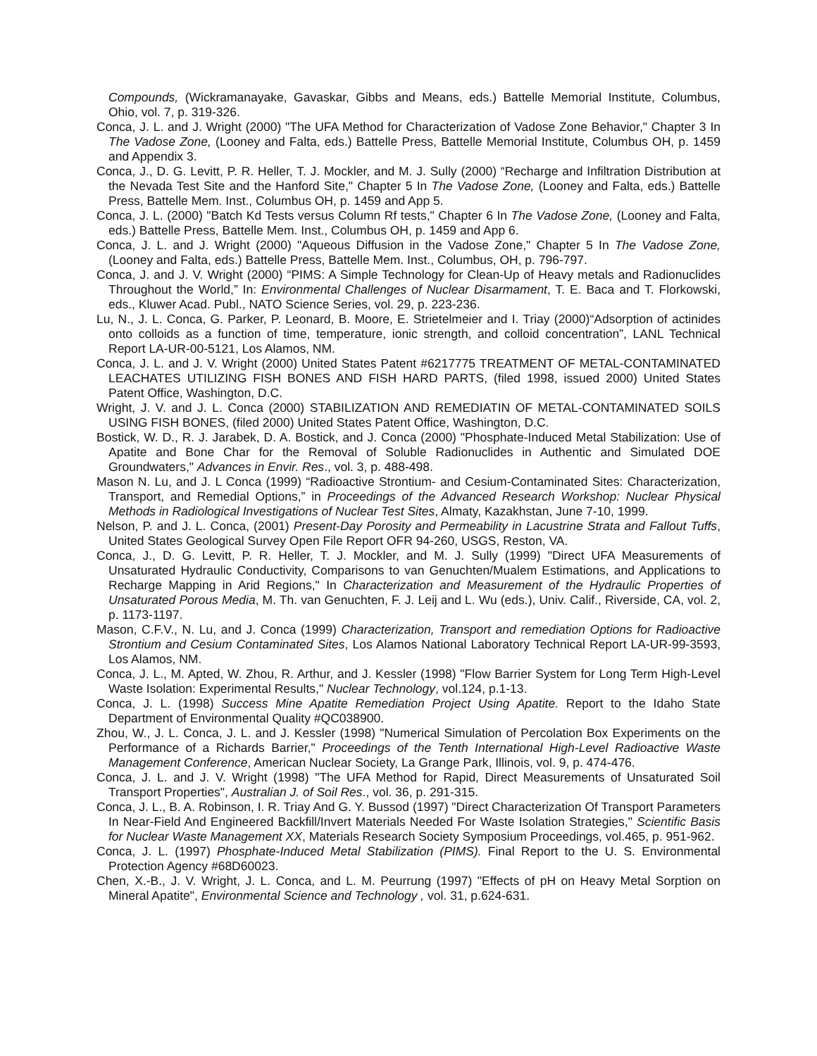Compounds, (Wickramanayake, Gavaskar, Gibbs and Means, eds.) Battelle Memorial Institute, Columbus, Ohio, vol. 7, p. 319-326.
Conca, J. L. and J. Wright (2000) "The UFA Method for Characterization of Vadose Zone Behavior," Chapter 3 In The Vadose Zone, (Looney and Falta, eds.) Battelle Press, Battelle Memorial Institute, Columbus OH, p. 1459 and Appendix 3.
Conca, J., D. G. Levitt, P. R. Heller, T. J. Mockler, and M. J. Sully (2000) “Recharge and Infiltration Distribution at the Nevada Test Site and the Hanford Site," Chapter 5 In The Vadose Zone, (Looney and Falta, eds.) Battelle Press, Battelle Mem. Inst., Columbus OH, p. 1459 and App 5.
Conca, J. L. (2000) "Batch Kd Tests versus Column Rf tests," Chapter 6 In The Vadose Zone, (Looney and Falta, eds.) Battelle Press, Battelle Mem. Inst., Columbus OH, p. 1459 and App 6.
Conca, J. L. and J. Wright (2000) "Aqueous Diffusion in the Vadose Zone," Chapter 5 In The Vadose Zone, (Looney and Falta, eds.) Battelle Press, Battelle Mem. Inst., Columbus, OH, p. 796-797.
Conca, J. and J. V. Wright (2000) “PIMS: A Simple Technology for Clean-Up of Heavy metals and Radionuclides Throughout the World,” In: Environmental Challenges of Nuclear Disarmament, T. E. Baca and T. Florkowski, eds., Kluwer Acad. Publ., NATO Science Series, vol. 29, p. 223-236.
Lu, N., J. L. Conca, G. Parker, P. Leonard, B. Moore, E. Strietelmeier and I. Triay (2000)“Adsorption of actinides onto colloids as a function of time, temperature, ionic strength, and colloid concentration”, LANL Technical Report LA-UR-00-5121, Los Alamos, NM.
Conca, J. L. and J. V. Wright (2000) United States Patent #6217775 TREATMENT OF METAL-CONTAMINATED LEACHATES UTILIZING FISH BONES AND FISH HARD PARTS, (filed 1998, issued 2000) United States Patent Office, Washington, D.C.
Wright, J. V. and J. L. Conca (2000) STABILIZATION AND REMEDIATIN OF METAL-CONTAMINATED SOILS USING FISH BONES, (filed 2000) United States Patent Office, Washington, D.C.
Bostick, W. D., R. J. Jarabek, D. A. Bostick, and J. Conca (2000) "Phosphate-Induced Metal Stabilization: Use of Apatite and Bone Char for the Removal of Soluble Radionuclides in Authentic and Simulated DOE Groundwaters," Advances in Envir. Res., vol. 3, p. 488-498.
Mason N. Lu, and J. L Conca (1999) “Radioactive Strontium- and Cesium-Contaminated Sites: Characterization, Transport, and Remedial Options,” in Proceedings of the Advanced Research Workshop: Nuclear Physical Methods in Radiological Investigations of Nuclear Test Sites, Almaty, Kazakhstan, June 7-10, 1999.
Nelson, P. and J. L. Conca, (2001) Present-Day Porosity and Permeability in Lacustrine Strata and Fallout Tuffs, United States Geological Survey Open File Report OFR 94-260, USGS, Reston, VA.
Conca, J., D. G. Levitt, P. R. Heller, T. J. Mockler, and M. J. Sully (1999) "Direct UFA Measurements of Unsaturated Hydraulic Conductivity, Comparisons to van Genuchten/Mualem Estimations, and Applications to Recharge Mapping in Arid Regions," In Characterization and Measurement of the Hydraulic Properties of Unsaturated Porous Media, M. Th. van Genuchten, F. J. Leij and L. Wu (eds.), Univ. Calif., Riverside, CA, vol. 2, p. 1173-1197.
Mason, C.F.V., N. Lu, and J. Conca (1999) Characterization, Transport and remediation Options for Radioactive Strontium and Cesium Contaminated Sites, Los Alamos National Laboratory Technical Report LA-UR-99-3593, Los Alamos, NM.
Conca, J. L., M. Apted, W. Zhou, R. Arthur, and J. Kessler (1998) "Flow Barrier System for Long Term High-Level Waste Isolation: Experimental Results," Nuclear Technology, vol.124, p.1-13.
Conca, J. L. (1998) Success Mine Apatite Remediation Project Using Apatite. Report to the Idaho State Department of Environmental Quality #QC038900.
Zhou, W., J. L. Conca, J. L. and J. Kessler (1998) "Numerical Simulation of Percolation Box Experiments on the Performance of a Richards Barrier," Proceedings of the Tenth International High-Level Radioactive Waste Management Conference, American Nuclear Society, La Grange Park, Illinois, vol. 9, p. 474-476.
Conca, J. L. and J. V. Wright (1998) "The UFA Method for Rapid, Direct Measurements of Unsaturated Soil Transport Properties", Australian J. of Soil Res., vol. 36, p. 291-315.
Conca, J. L., B. A. Robinson, I. R. Triay And G. Y. Bussod (1997) "Direct Characterization Of Transport Parameters In Near-Field And Engineered Backfill/Invert Materials Needed For Waste Isolation Strategies," Scientific Basis for Nuclear Waste Management XX, Materials Research Society Symposium Proceedings, vol.465, p. 951-962.
Conca, J. L. (1997) Phosphate-Induced Metal Stabilization (PIMS). Final Report to the U. S. Environmental Protection Agency #68D60023.
Chen, X.-B., J. V. Wright, J. L. Conca, and L. M. Peurrung (1997) "Effects of pH on Heavy Metal Sorption on Mineral Apatite", Environmental Science and Technology , vol. 31, p.624-631.